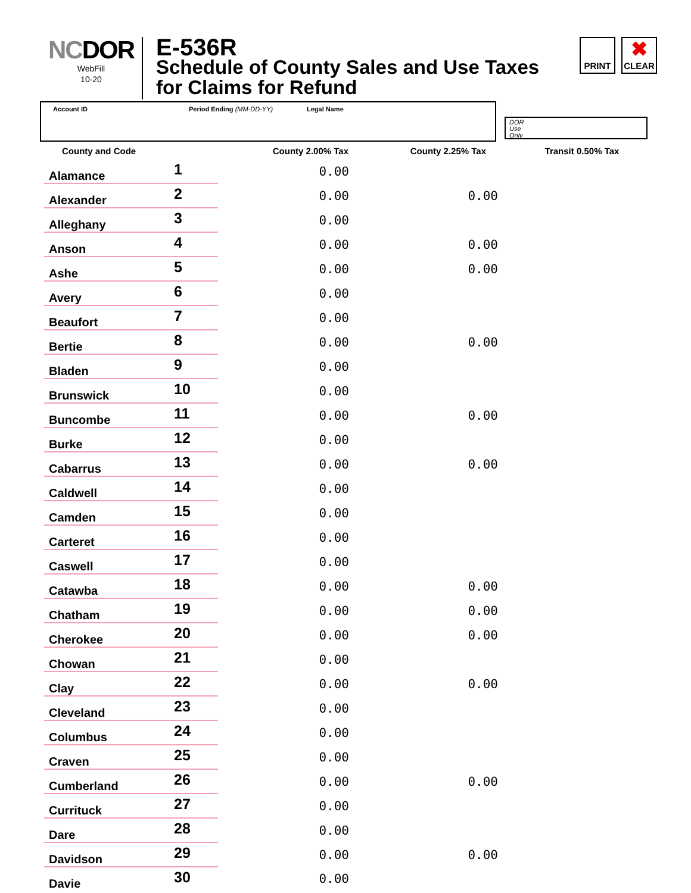NCDOR
WebFill
10-20
E-536R
Schedule of County Sales and Use Taxes
for Claims for Refund
PRINT
✖
CLEAR
Account ID Period Ending (MM-DD-YY) Legal Name
DOR
Use
Only
| County and Code | | County 2.00% Tax | County 2.25% Tax | Transit 0.50% Tax |
| --- | --- | --- | --- | --- |
| Alamance | 1 | 0.00 | | |
| Alexander | 2 | 0.00 | 0.00 | |
| Alleghany | 3 | 0.00 | | |
| Anson | 4 | 0.00 | 0.00 | |
| Ashe | 5 | 0.00 | 0.00 | |
| Avery | 6 | 0.00 | | |
| Beaufort | 7 | 0.00 | | |
| Bertie | 8 | 0.00 | 0.00 | |
| Bladen | 9 | 0.00 | | |
| Brunswick | 10 | 0.00 | | |
| Buncombe | 11 | 0.00 | 0.00 | |
| Burke | 12 | 0.00 | | |
| Cabarrus | 13 | 0.00 | 0.00 | |
| Caldwell | 14 | 0.00 | | |
| Camden | 15 | 0.00 | | |
| Carteret | 16 | 0.00 | | |
| Caswell | 17 | 0.00 | | |
| Catawba | 18 | 0.00 | 0.00 | |
| Chatham | 19 | 0.00 | 0.00 | |
| Cherokee | 20 | 0.00 | 0.00 | |
| Chowan | 21 | 0.00 | | |
| Clay | 22 | 0.00 | 0.00 | |
| Cleveland | 23 | 0.00 | | |
| Columbus | 24 | 0.00 | | |
| Craven | 25 | 0.00 | | |
| Cumberland | 26 | 0.00 | 0.00 | |
| Currituck | 27 | 0.00 | | |
| Dare | 28 | 0.00 | | |
| Davidson | 29 | 0.00 | 0.00 | |
| Davie | 30 | 0.00 | | |